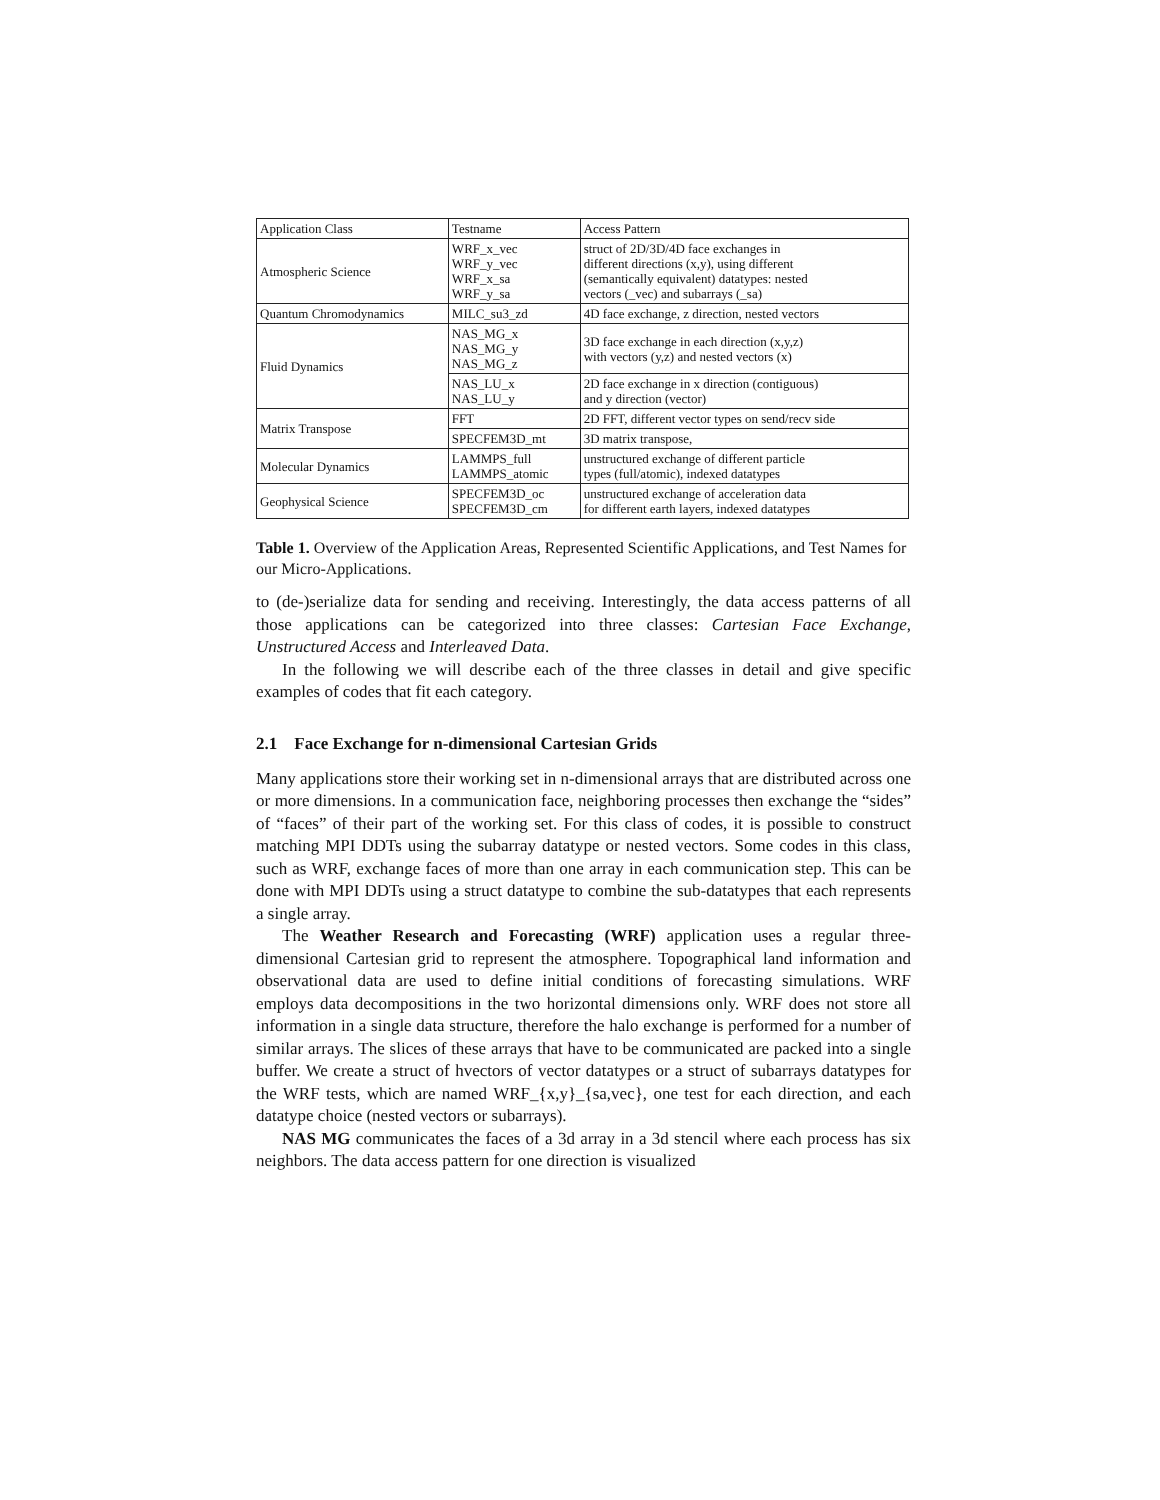| Application Class | Testname | Access Pattern |
| Atmospheric Science | WRF_x_vec WRF_y_vec WRF_x_sa WRF_y_sa | struct of 2D/3D/4D face exchanges in different directions (x,y), using different (semantically equivalent) datatypes: nested vectors (_vec) and subarrays (_sa) |
| Quantum Chromodynamics | MILC_su3_zd | 4D face exchange, z direction, nested vectors |
| Fluid Dynamics | NAS_MG_x NAS_MG_y NAS_MG_z | 3D face exchange in each direction (x,y,z) with vectors (y,z) and nested vectors (x) |
| | NAS_LU_x NAS_LU_y | 2D face exchange in x direction (contiguous) and y direction (vector) |
| Matrix Transpose | FFT | 2D FFT, different vector types on send/recv side |
| | SPECFEM3D_mt | 3D matrix transpose, |
| Molecular Dynamics | LAMMPS_full LAMMPS_atomic | unstructured exchange of different particle types (full/atomic), indexed datatypes |
| Geophysical Science | SPECFEM3D_oc SPECFEM3D_cm | unstructured exchange of acceleration data for different earth layers, indexed datatypes |
Table 1. Overview of the Application Areas, Represented Scientific Applications, and Test Names for our Micro-Applications.
to (de-)serialize data for sending and receiving. Interestingly, the data access patterns of all those applications can be categorized into three classes: Cartesian Face Exchange, Unstructured Access and Interleaved Data.
In the following we will describe each of the three classes in detail and give specific examples of codes that fit each category.
2.1 Face Exchange for n-dimensional Cartesian Grids
Many applications store their working set in n-dimensional arrays that are distributed across one or more dimensions. In a communication face, neighboring processes then exchange the “sides” of “faces” of their part of the working set. For this class of codes, it is possible to construct matching MPI DDTs using the subarray datatype or nested vectors. Some codes in this class, such as WRF, exchange faces of more than one array in each communication step. This can be done with MPI DDTs using a struct datatype to combine the sub-datatypes that each represents a single array.
The Weather Research and Forecasting (WRF) application uses a regular three-dimensional Cartesian grid to represent the atmosphere. Topographical land information and observational data are used to define initial conditions of forecasting simulations. WRF employs data decompositions in the two horizontal dimensions only. WRF does not store all information in a single data structure, therefore the halo exchange is performed for a number of similar arrays. The slices of these arrays that have to be communicated are packed into a single buffer. We create a struct of hvectors of vector datatypes or a struct of subarrays datatypes for the WRF tests, which are named WRF_{x,y}_{sa,vec}, one test for each direction, and each datatype choice (nested vectors or subarrays).
NAS MG communicates the faces of a 3d array in a 3d stencil where each process has six neighbors. The data access pattern for one direction is visualized